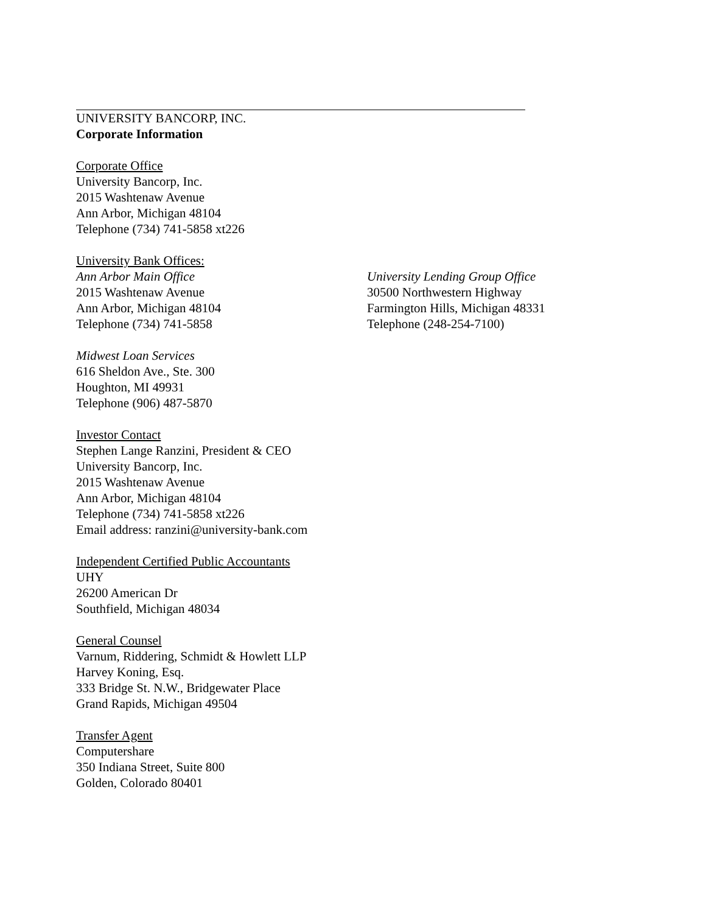UNIVERSITY BANCORP, INC.
Corporate Information
Corporate Office
University Bancorp, Inc.
2015 Washtenaw Avenue
Ann Arbor, Michigan 48104
Telephone (734) 741-5858 xt226
University Bank Offices:
Ann Arbor Main Office
2015 Washtenaw Avenue
Ann Arbor, Michigan 48104
Telephone (734) 741-5858
University Lending Group Office
30500 Northwestern Highway
Farmington Hills, Michigan 48331
Telephone (248-254-7100)
Midwest Loan Services
616 Sheldon Ave., Ste. 300
Houghton, MI 49931
Telephone (906) 487-5870
Investor Contact
Stephen Lange Ranzini, President & CEO
University Bancorp, Inc.
2015 Washtenaw Avenue
Ann Arbor, Michigan 48104
Telephone (734) 741-5858 xt226
Email address: ranzini@university-bank.com
Independent Certified Public Accountants
UHY
26200 American Dr
Southfield, Michigan 48034
General Counsel
Varnum, Riddering, Schmidt & Howlett LLP
Harvey Koning, Esq.
333 Bridge St. N.W., Bridgewater Place
Grand Rapids, Michigan 49504
Transfer Agent
Computershare
350 Indiana Street, Suite 800
Golden, Colorado 80401